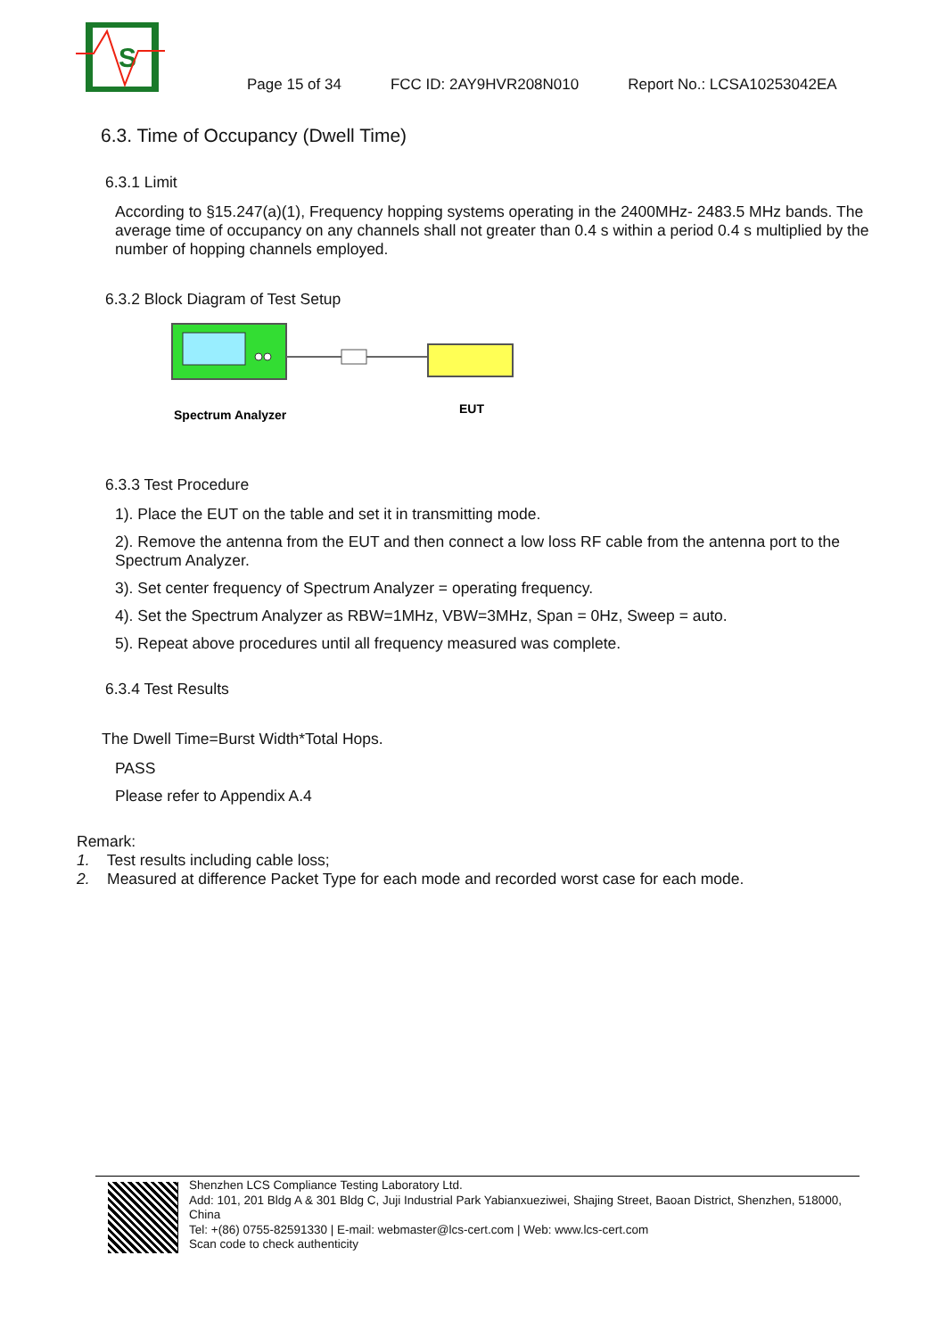S
Page 15 of 34 FCC ID: 2AY9HVR208N010 Report No.: LCSA10253042EA
6.3. Time of Occupancy (Dwell Time)
6.3.1 Limit
According to §15.247(a)(1), Frequency hopping systems operating in the 2400MHz- 2483.5 MHz bands. The average time of occupancy on any channels shall not greater than 0.4 s within a period 0.4 s multiplied by the number of hopping channels employed.
6.3.2 Block Diagram of Test Setup
Spectrum Analyzer
EUT
6.3.3 Test Procedure
1). Place the EUT on the table and set it in transmitting mode.
2). Remove the antenna from the EUT and then connect a low loss RF cable from the antenna port to the Spectrum Analyzer.
3). Set center frequency of Spectrum Analyzer = operating frequency.
4). Set the Spectrum Analyzer as RBW=1MHz, VBW=3MHz, Span = 0Hz, Sweep = auto.
5). Repeat above procedures until all frequency measured was complete.
6.3.4 Test Results
The Dwell Time=Burst Width*Total Hops.
PASS
Please refer to Appendix A.4
Remark:
1. Test results including cable loss;
2. Measured at difference Packet Type for each mode and recorded worst case for each mode.
Shenzhen LCS Compliance Testing Laboratory Ltd.
Add: 101, 201 Bldg A & 301 Bldg C, Juji Industrial Park Yabianxueziwei, Shajing Street, Baoan District, Shenzhen, 518000, China
Tel: +(86) 0755-82591330 | E-mail: webmaster@lcs-cert.com | Web: www.lcs-cert.com
Scan code to check authenticity